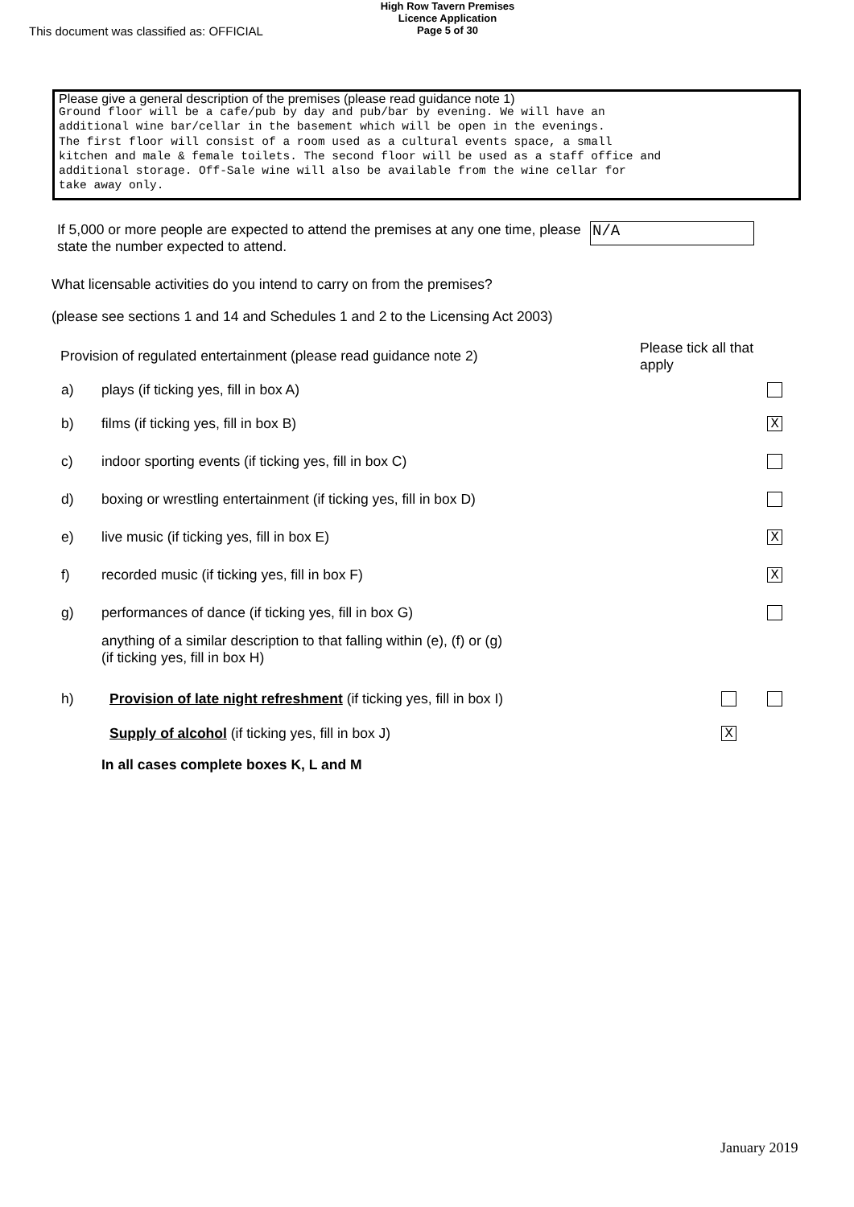This document was classified as: OFFICIAL
High Row Tavern Premises
Licence Application
Page 5 of 30
Please give a general description of the premises (please read guidance note 1)
Ground floor will be a cafe/pub by day and pub/bar by evening. We will have an
additional wine bar/cellar in the basement which will be open in the evenings.
The first floor will consist of a room used as a cultural events space, a small
kitchen and male & female toilets. The second floor will be used as a staff office and
additional storage. Off-Sale wine will also be available from the wine cellar for
take away only.
If 5,000 or more people are expected to attend the premises at any one time, please state the number expected to attend.
N/A
What licensable activities do you intend to carry on from the premises?
(please see sections 1 and 14 and Schedules 1 and 2 to the Licensing Act 2003)
Provision of regulated entertainment (please read guidance note 2)
Please tick all that
apply
a) plays (if ticking yes, fill in box A)
b) films (if ticking yes, fill in box B)
X
c) indoor sporting events (if ticking yes, fill in box C)
d) boxing or wrestling entertainment (if ticking yes, fill in box D)
e) live music (if ticking yes, fill in box E)
X
f) recorded music (if ticking yes, fill in box F)
X
g) performances of dance (if ticking yes, fill in box G)
anything of a similar description to that falling within (e), (f) or (g)
(if ticking yes, fill in box H)
h) Provision of late night refreshment (if ticking yes, fill in box I)
Supply of alcohol (if ticking yes, fill in box J)
X
In all cases complete boxes K, L and M
January 2019